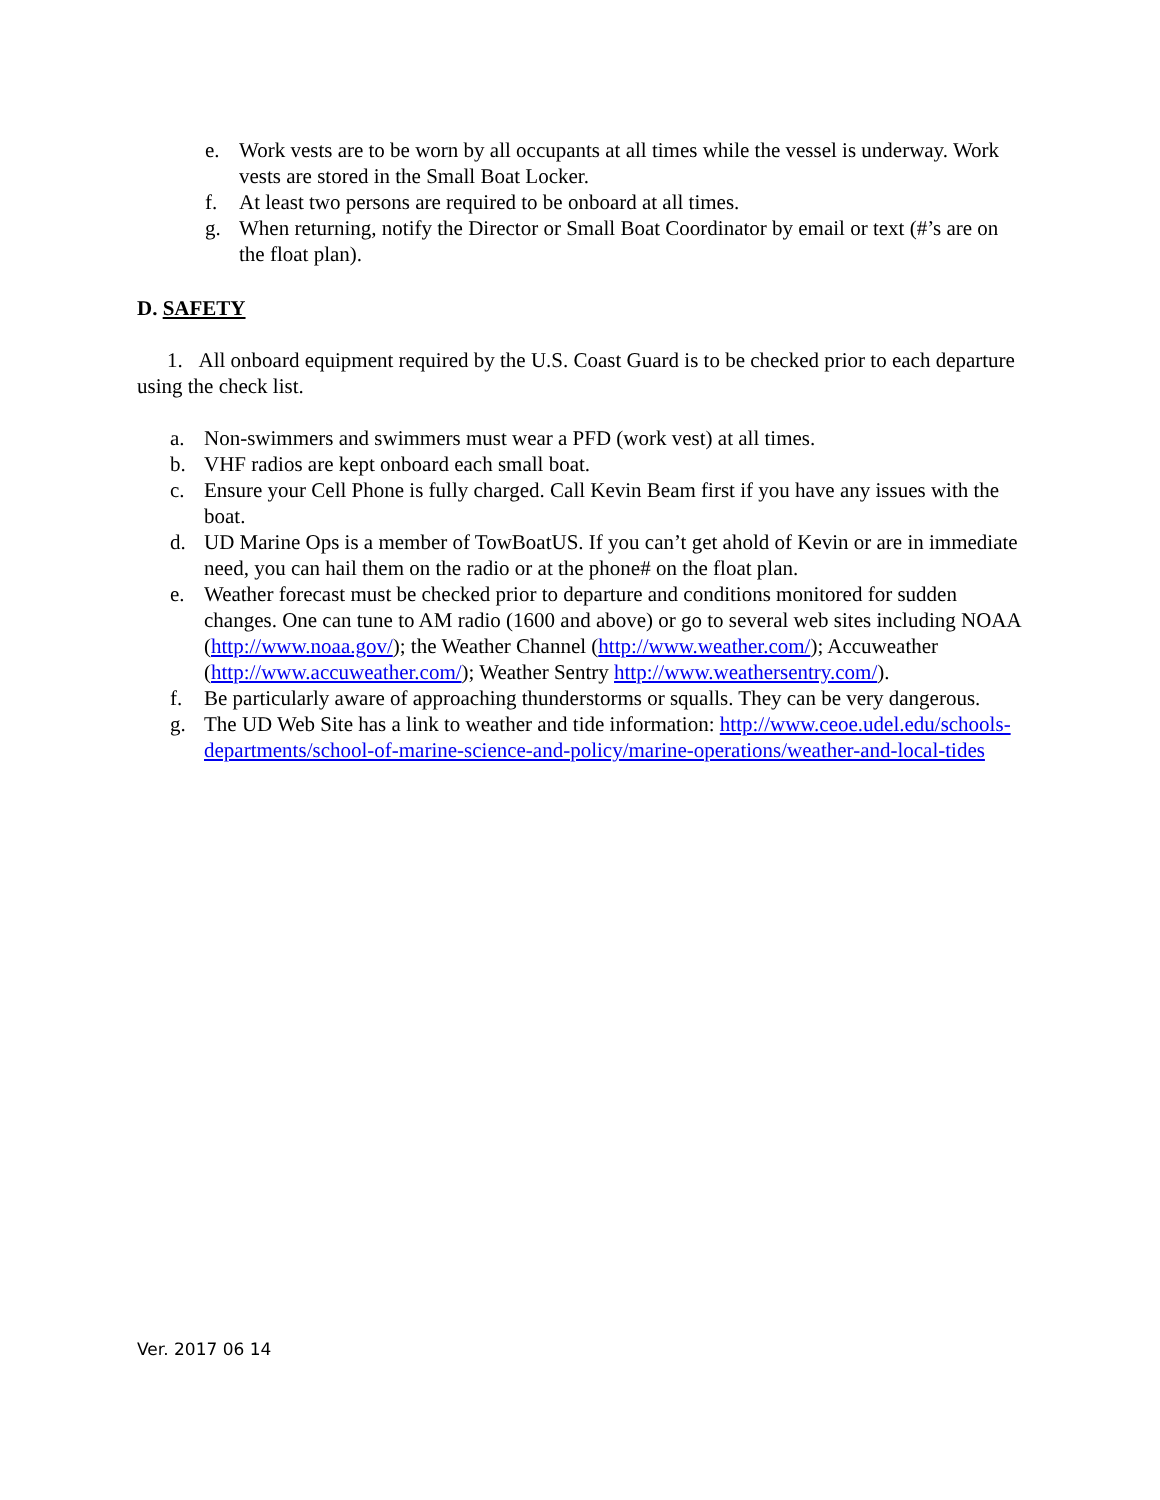e. Work vests are to be worn by all occupants at all times while the vessel is underway. Work vests are stored in the Small Boat Locker.
f. At least two persons are required to be onboard at all times.
g. When returning, notify the Director or Small Boat Coordinator by email or text (#’s are on the float plan).
D. SAFETY
1. All onboard equipment required by the U.S. Coast Guard is to be checked prior to each departure using the check list.
a. Non-swimmers and swimmers must wear a PFD (work vest) at all times.
b. VHF radios are kept onboard each small boat.
c. Ensure your Cell Phone is fully charged. Call Kevin Beam first if you have any issues with the boat.
d. UD Marine Ops is a member of TowBoatUS. If you can’t get ahold of Kevin or are in immediate need, you can hail them on the radio or at the phone# on the float plan.
e. Weather forecast must be checked prior to departure and conditions monitored for sudden changes. One can tune to AM radio (1600 and above) or go to several web sites including NOAA (http://www.noaa.gov/); the Weather Channel (http://www.weather.com/); Accuweather (http://www.accuweather.com/); Weather Sentry http://www.weathersentry.com/).
f. Be particularly aware of approaching thunderstorms or squalls. They can be very dangerous.
g. The UD Web Site has a link to weather and tide information: http://www.ceoe.udel.edu/schools-departments/school-of-marine-science-and-policy/marine-operations/weather-and-local-tides
Ver. 2017 06 14